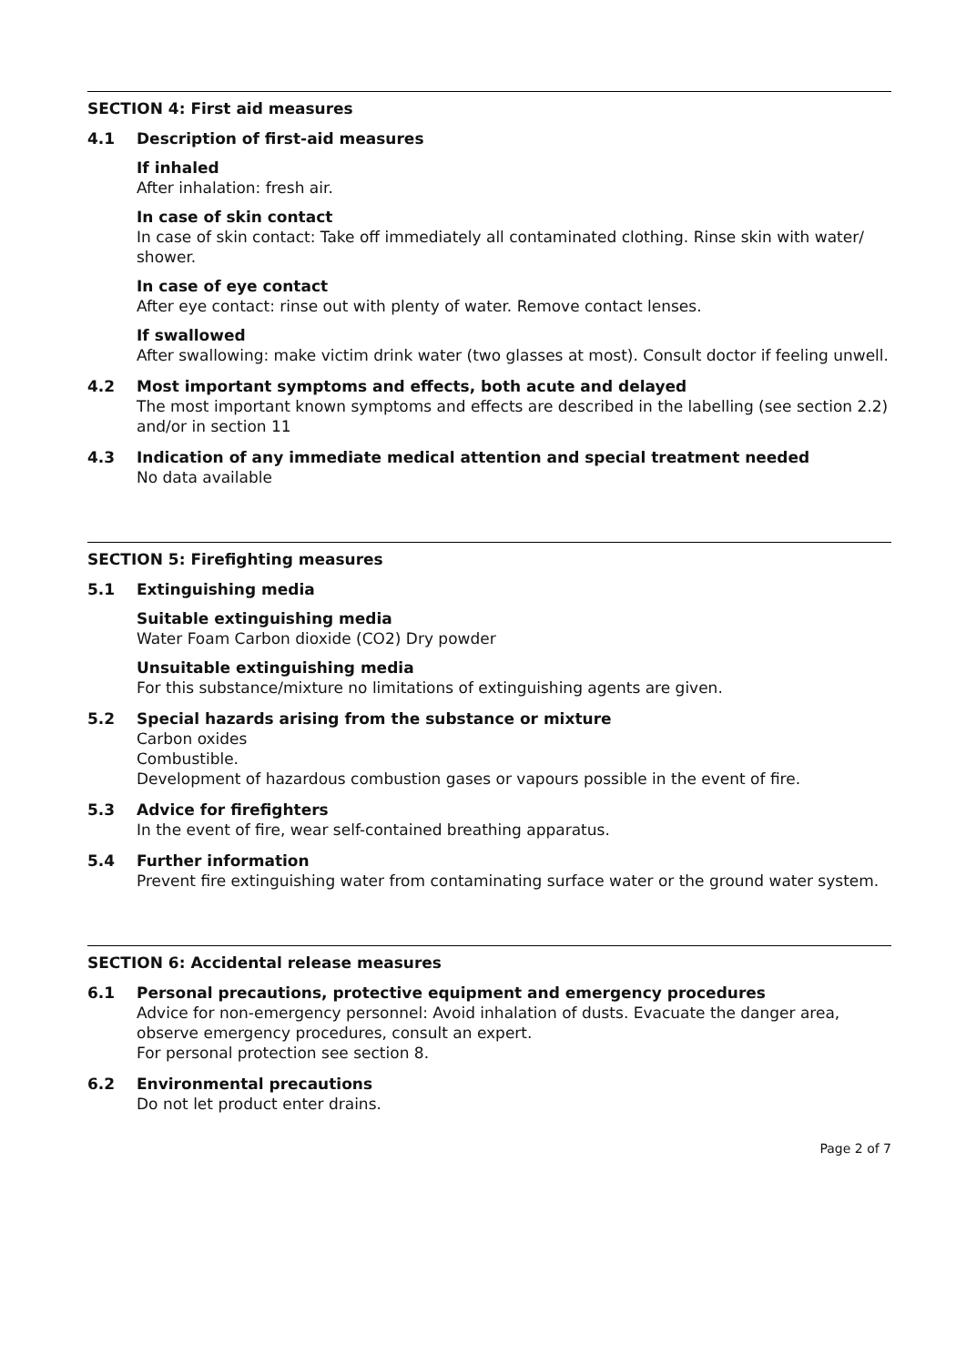SECTION 4: First aid measures
4.1 Description of first-aid measures
If inhaled
After inhalation: fresh air.
In case of skin contact
In case of skin contact: Take off immediately all contaminated clothing. Rinse skin with water/ shower.
In case of eye contact
After eye contact: rinse out with plenty of water. Remove contact lenses.
If swallowed
After swallowing: make victim drink water (two glasses at most). Consult doctor if feeling unwell.
4.2 Most important symptoms and effects, both acute and delayed
The most important known symptoms and effects are described in the labelling (see section 2.2) and/or in section 11
4.3 Indication of any immediate medical attention and special treatment needed
No data available
SECTION 5: Firefighting measures
5.1 Extinguishing media
Suitable extinguishing media
Water Foam Carbon dioxide (CO2) Dry powder
Unsuitable extinguishing media
For this substance/mixture no limitations of extinguishing agents are given.
5.2 Special hazards arising from the substance or mixture
Carbon oxides
Combustible.
Development of hazardous combustion gases or vapours possible in the event of fire.
5.3 Advice for firefighters
In the event of fire, wear self-contained breathing apparatus.
5.4 Further information
Prevent fire extinguishing water from contaminating surface water or the ground water system.
SECTION 6: Accidental release measures
6.1 Personal precautions, protective equipment and emergency procedures
Advice for non-emergency personnel: Avoid inhalation of dusts. Evacuate the danger area, observe emergency procedures, consult an expert.
For personal protection see section 8.
6.2 Environmental precautions
Do not let product enter drains.
Page 2 of 7